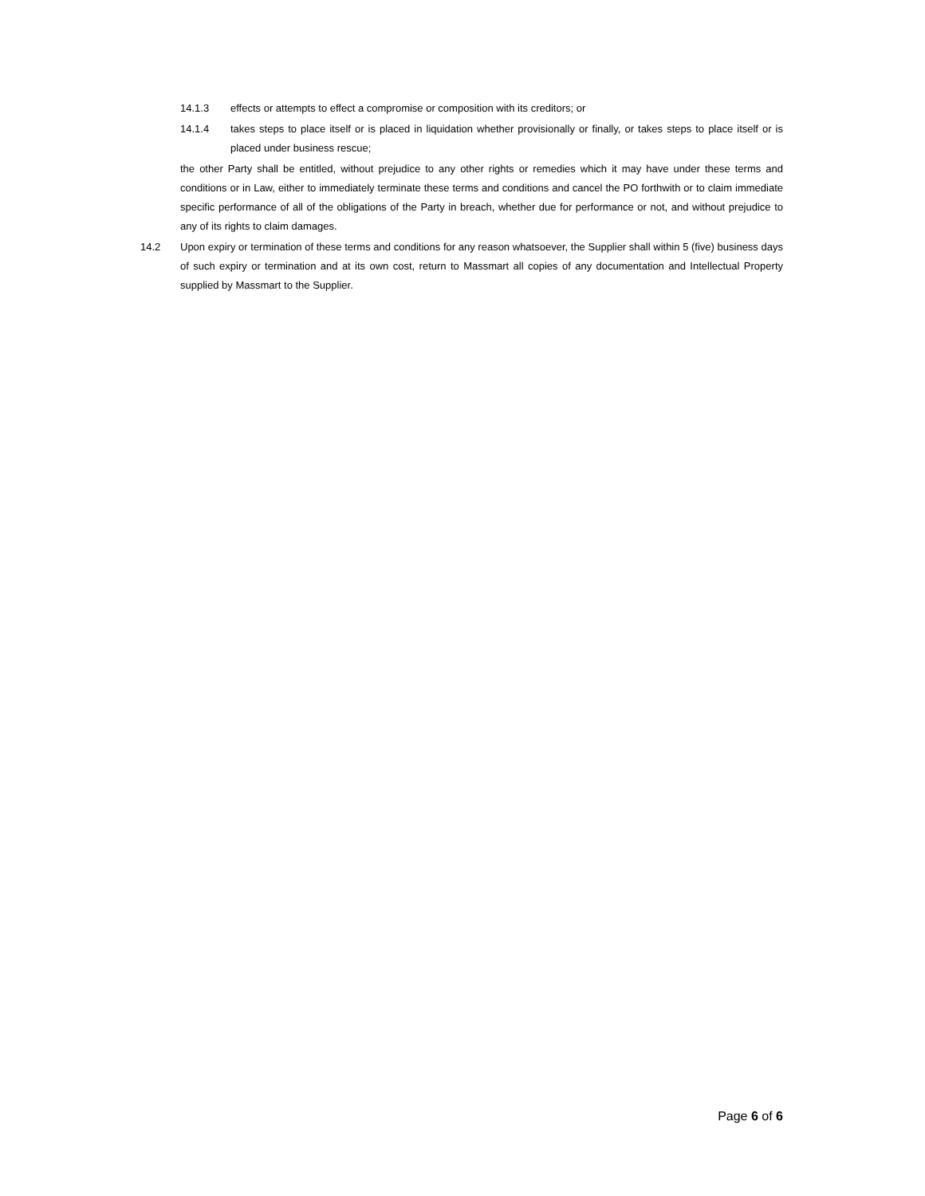14.1.3 effects or attempts to effect a compromise or composition with its creditors; or
14.1.4 takes steps to place itself or is placed in liquidation whether provisionally or finally, or takes steps to place itself or is placed under business rescue;
the other Party shall be entitled, without prejudice to any other rights or remedies which it may have under these terms and conditions or in Law, either to immediately terminate these terms and conditions and cancel the PO forthwith or to claim immediate specific performance of all of the obligations of the Party in breach, whether due for performance or not, and without prejudice to any of its rights to claim damages.
14.2 Upon expiry or termination of these terms and conditions for any reason whatsoever, the Supplier shall within 5 (five) business days of such expiry or termination and at its own cost, return to Massmart all copies of any documentation and Intellectual Property supplied by Massmart to the Supplier.
Page 6 of 6